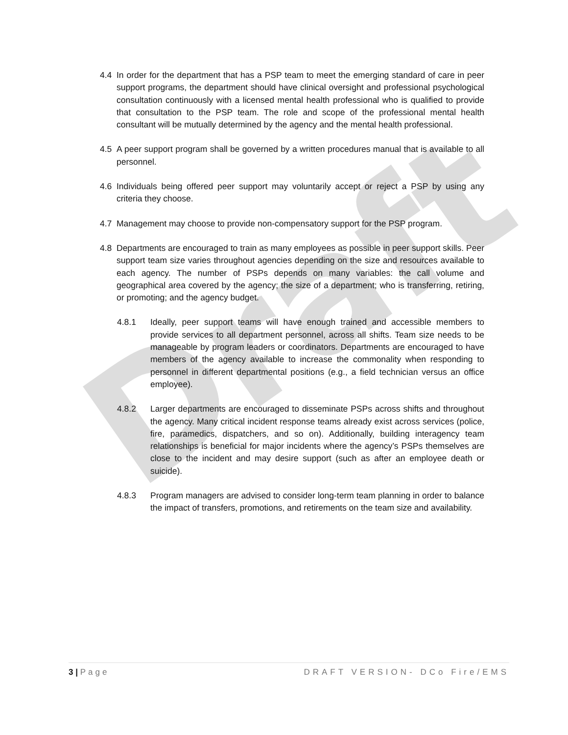Draft
4.4 In order for the department that has a PSP team to meet the emerging standard of care in peer support programs, the department should have clinical oversight and professional psychological consultation continuously with a licensed mental health professional who is qualified to provide that consultation to the PSP team. The role and scope of the professional mental health consultant will be mutually determined by the agency and the mental health professional.
4.5 A peer support program shall be governed by a written procedures manual that is available to all personnel.
4.6 Individuals being offered peer support may voluntarily accept or reject a PSP by using any criteria they choose.
4.7 Management may choose to provide non-compensatory support for the PSP program.
4.8 Departments are encouraged to train as many employees as possible in peer support skills. Peer support team size varies throughout agencies depending on the size and resources available to each agency. The number of PSPs depends on many variables: the call volume and geographical area covered by the agency; the size of a department; who is transferring, retiring, or promoting; and the agency budget.
4.8.1 Ideally, peer support teams will have enough trained and accessible members to provide services to all department personnel, across all shifts. Team size needs to be manageable by program leaders or coordinators. Departments are encouraged to have members of the agency available to increase the commonality when responding to personnel in different departmental positions (e.g., a field technician versus an office employee).
4.8.2 Larger departments are encouraged to disseminate PSPs across shifts and throughout the agency. Many critical incident response teams already exist across services (police, fire, paramedics, dispatchers, and so on). Additionally, building interagency team relationships is beneficial for major incidents where the agency’s PSPs themselves are close to the incident and may desire support (such as after an employee death or suicide).
4.8.3 Program managers are advised to consider long-term team planning in order to balance the impact of transfers, promotions, and retirements on the team size and availability.
3 | Page DRAFT VERSION- DCo Fire/EMS